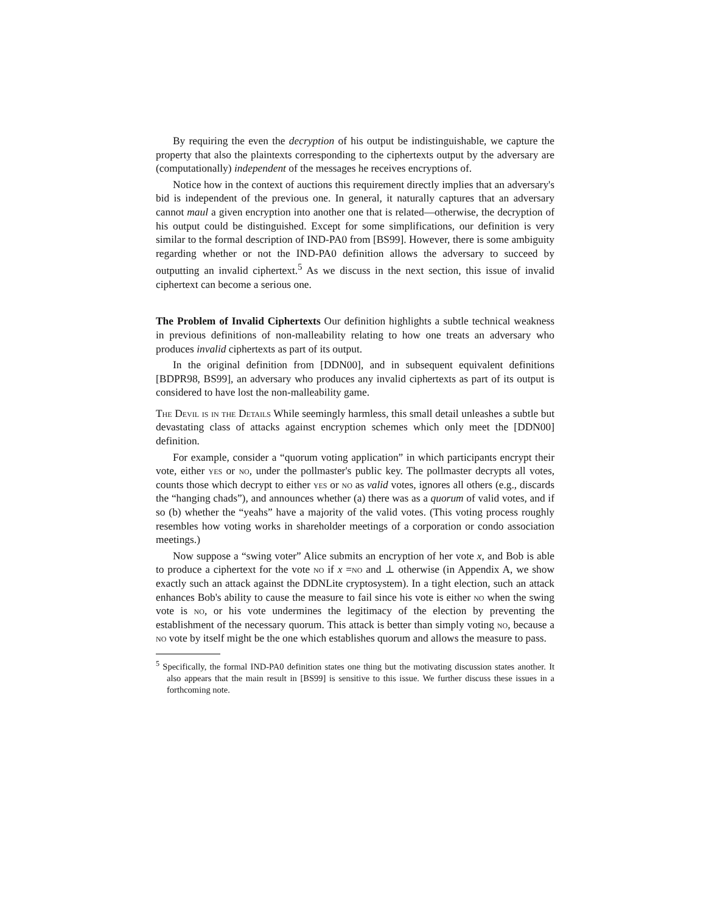By requiring the even the decryption of his output be indistinguishable, we capture the property that also the plaintexts corresponding to the ciphertexts output by the adversary are (computationally) independent of the messages he receives encryptions of.
Notice how in the context of auctions this requirement directly implies that an adversary's bid is independent of the previous one. In general, it naturally captures that an adversary cannot maul a given encryption into another one that is related—otherwise, the decryption of his output could be distinguished. Except for some simplifications, our definition is very similar to the formal description of IND-PA0 from [BS99]. However, there is some ambiguity regarding whether or not the IND-PA0 definition allows the adversary to succeed by outputting an invalid ciphertext.<sup>5</sup> As we discuss in the next section, this issue of invalid ciphertext can become a serious one.
The Problem of Invalid Ciphertexts Our definition highlights a subtle technical weakness in previous definitions of non-malleability relating to how one treats an adversary who produces invalid ciphertexts as part of its output.
In the original definition from [DDN00], and in subsequent equivalent definitions [BDPR98, BS99], an adversary who produces any invalid ciphertexts as part of its output is considered to have lost the non-malleability game.
The Devil is in the Details While seemingly harmless, this small detail unleashes a subtle but devastating class of attacks against encryption schemes which only meet the [DDN00] definition.
For example, consider a “quorum voting application” in which participants encrypt their vote, either yes or no, under the pollmaster's public key. The pollmaster decrypts all votes, counts those which decrypt to either yes or no as valid votes, ignores all others (e.g., discards the “hanging chads”), and announces whether (a) there was as a quorum of valid votes, and if so (b) whether the “yeahs” have a majority of the valid votes. (This voting process roughly resembles how voting works in shareholder meetings of a corporation or condo association meetings.)
Now suppose a “swing voter” Alice submits an encryption of her vote x, and Bob is able to produce a ciphertext for the vote no if x =no and ⊥ otherwise (in Appendix A, we show exactly such an attack against the DDNLite cryptosystem). In a tight election, such an attack enhances Bob's ability to cause the measure to fail since his vote is either no when the swing vote is no, or his vote undermines the legitimacy of the election by preventing the establishment of the necessary quorum. This attack is better than simply voting no, because a no vote by itself might be the one which establishes quorum and allows the measure to pass.
<sup>5</sup> Specifically, the formal IND-PA0 definition states one thing but the motivating discussion states another. It also appears that the main result in [BS99] is sensitive to this issue. We further discuss these issues in a forthcoming note.